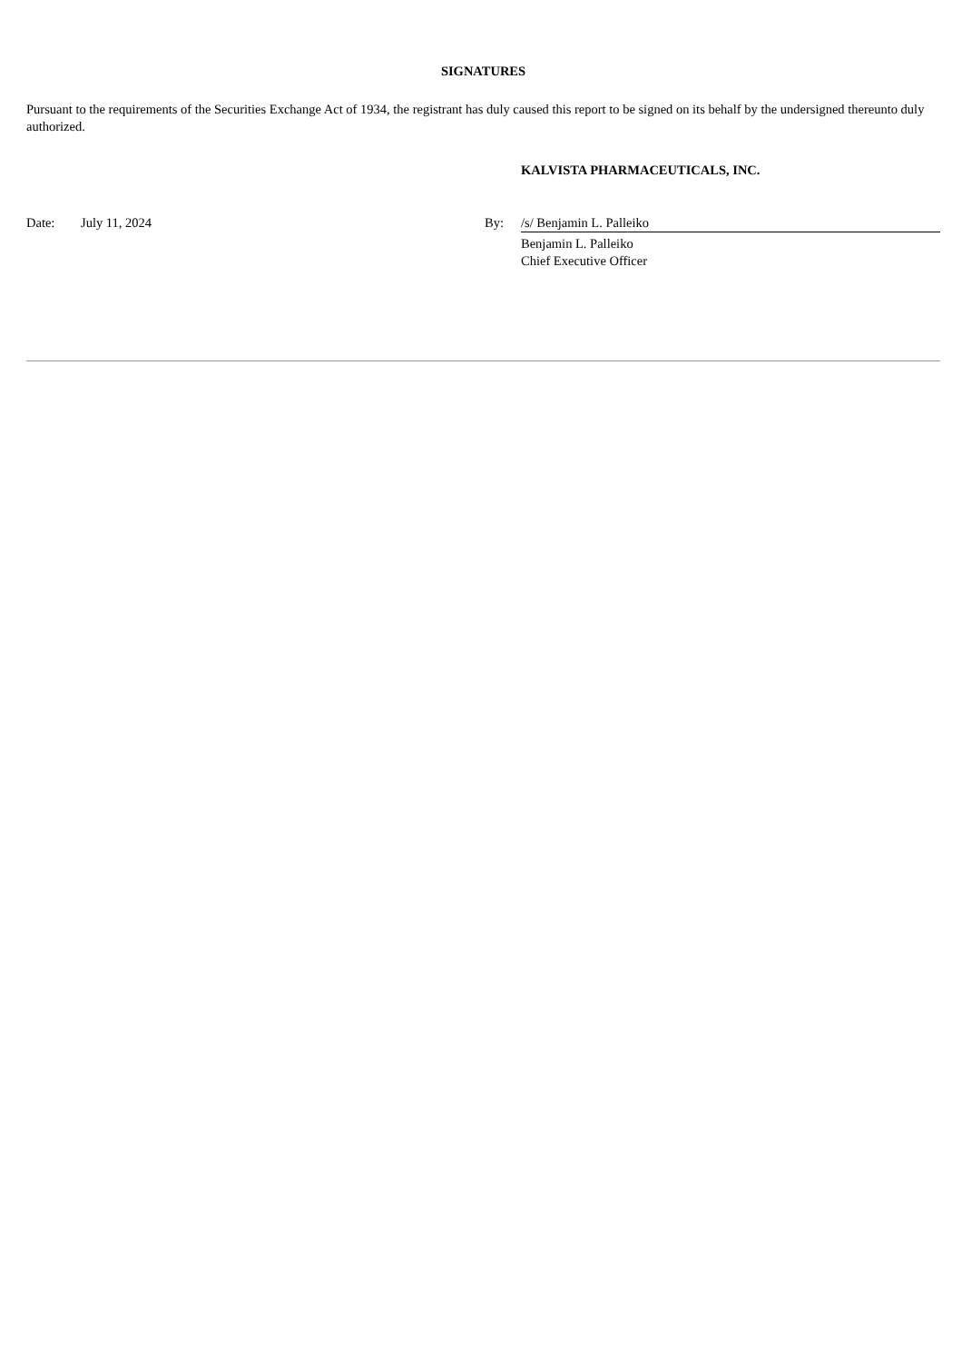SIGNATURES
Pursuant to the requirements of the Securities Exchange Act of 1934, the registrant has duly caused this report to be signed on its behalf by the undersigned thereunto duly authorized.
KALVISTA PHARMACEUTICALS, INC.
| Date: | July 11, 2024 | By: | /s/ Benjamin L. Palleiko |
| | | | Benjamin L. Palleiko Chief Executive Officer |